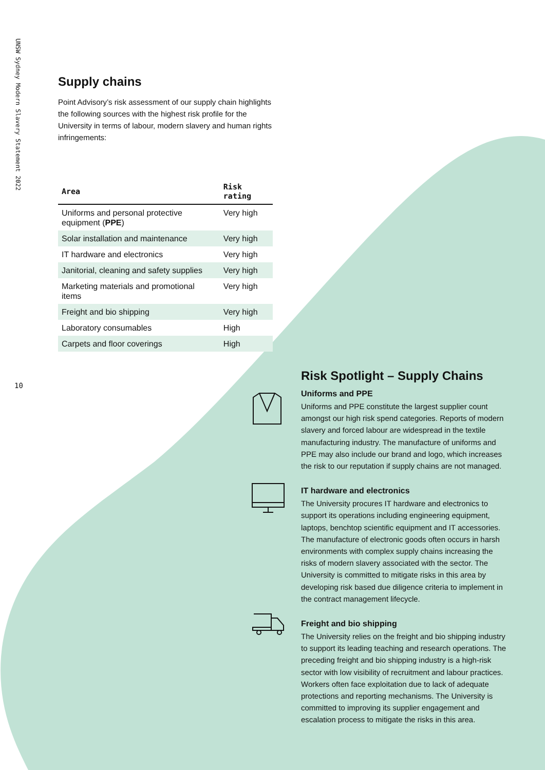UNSW Sydney Modern Slavery Statement 2022
10
Supply chains
Point Advisory’s risk assessment of our supply chain highlights the following sources with the highest risk profile for the University in terms of labour, modern slavery and human rights infringements:
| Area | Risk rating |
| --- | --- |
| Uniforms and personal protective equipment ( PPE ) | Very high |
| Solar installation and maintenance | Very high |
| IT hardware and electronics | Very high |
| Janitorial, cleaning and safety supplies | Very high |
| Marketing materials and promotional items | Very high |
| Freight and bio shipping | Very high |
| Laboratory consumables | High |
| Carpets and floor coverings | High |
Risk Spotlight – Supply Chains
Uniforms and PPE
Uniforms and PPE constitute the largest supplier count amongst our high risk spend categories. Reports of modern slavery and forced labour are widespread in the textile manufacturing industry. The manufacture of uniforms and PPE may also include our brand and logo, which increases the risk to our reputation if supply chains are not managed.
IT hardware and electronics
The University procures IT hardware and electronics to support its operations including engineering equipment, laptops, benchtop scientific equipment and IT accessories. The manufacture of electronic goods often occurs in harsh environments with complex supply chains increasing the risks of modern slavery associated with the sector. The University is committed to mitigate risks in this area by developing risk based due diligence criteria to implement in the contract management lifecycle.
Freight and bio shipping
The University relies on the freight and bio shipping industry to support its leading teaching and research operations. The preceding freight and bio shipping industry is a high-risk sector with low visibility of recruitment and labour practices. Workers often face exploitation due to lack of adequate protections and reporting mechanisms. The University is committed to improving its supplier engagement and escalation process to mitigate the risks in this area.